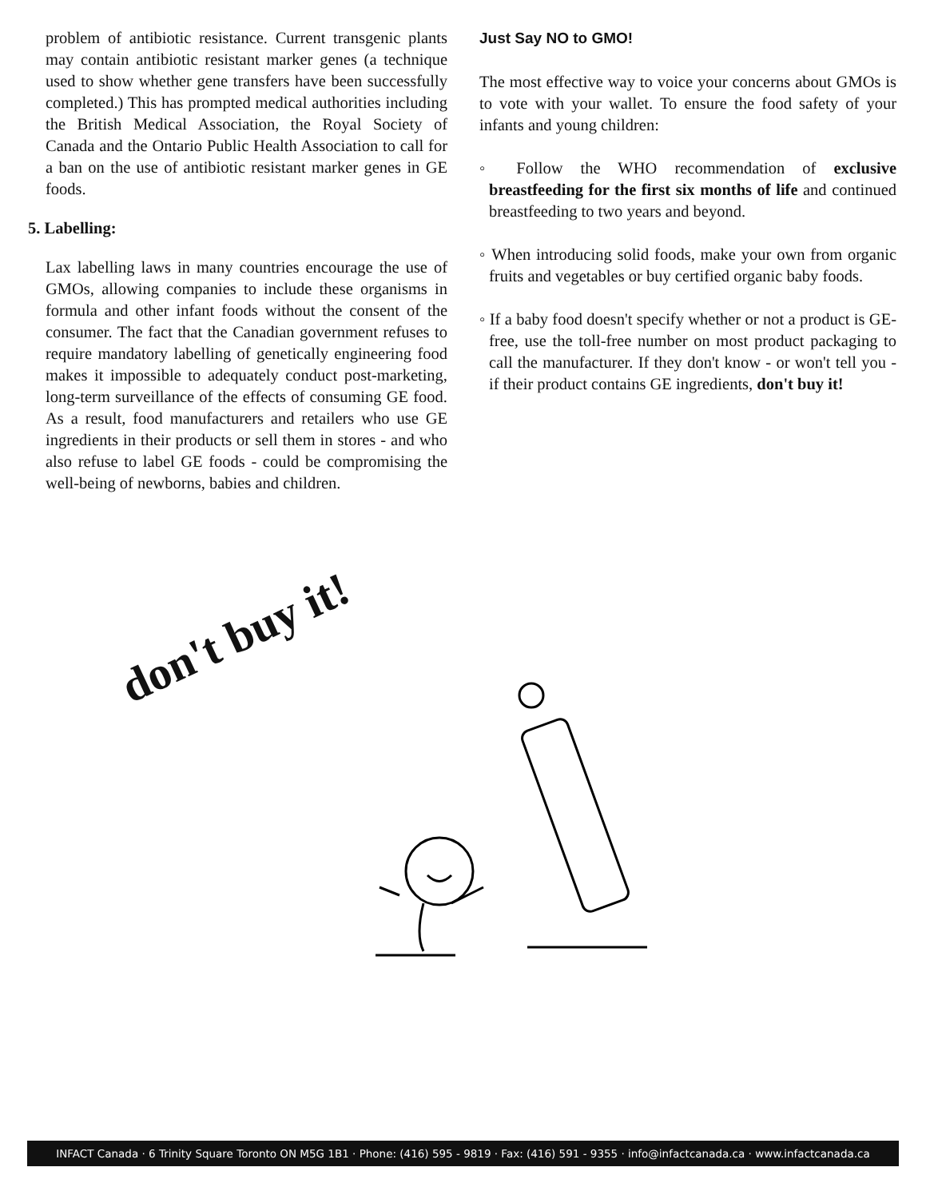problem of antibiotic resistance. Current transgenic plants may contain antibiotic resistant marker genes (a technique used to show whether gene transfers have been successfully completed.) This has prompted medical authorities including the British Medical Association, the Royal Society of Canada and the Ontario Public Health Association to call for a ban on the use of antibiotic resistant marker genes in GE foods.
5. Labelling:
Lax labelling laws in many countries encourage the use of GMOs, allowing companies to include these organisms in formula and other infant foods without the consent of the consumer. The fact that the Canadian government refuses to require mandatory labelling of genetically engineering food makes it impossible to adequately conduct post-marketing, long-term surveillance of the effects of consuming GE food. As a result, food manufacturers and retailers who use GE ingredients in their products or sell them in stores - and who also refuse to label GE foods - could be compromising the well-being of newborns, babies and children.
Just Say NO to GMO!
The most effective way to voice your concerns about GMOs is to vote with your wallet. To ensure the food safety of your infants and young children:
◦ Follow the WHO recommendation of exclusive breastfeeding for the first six months of life and continued breastfeeding to two years and beyond.
◦ When introducing solid foods, make your own from organic fruits and vegetables or buy certified organic baby foods.
◦ If a baby food doesn't specify whether or not a product is GE-free, use the toll-free number on most product packaging to call the manufacturer. If they don't know - or won't tell you - if their product contains GE ingredients, don't buy it!
don't buy it!
INFACT Canada · 6 Trinity Square Toronto ON M5G 1B1 · Phone: (416) 595 - 9819 · Fax: (416) 591 - 9355 · info@infactcanada.ca · www.infactcanada.ca